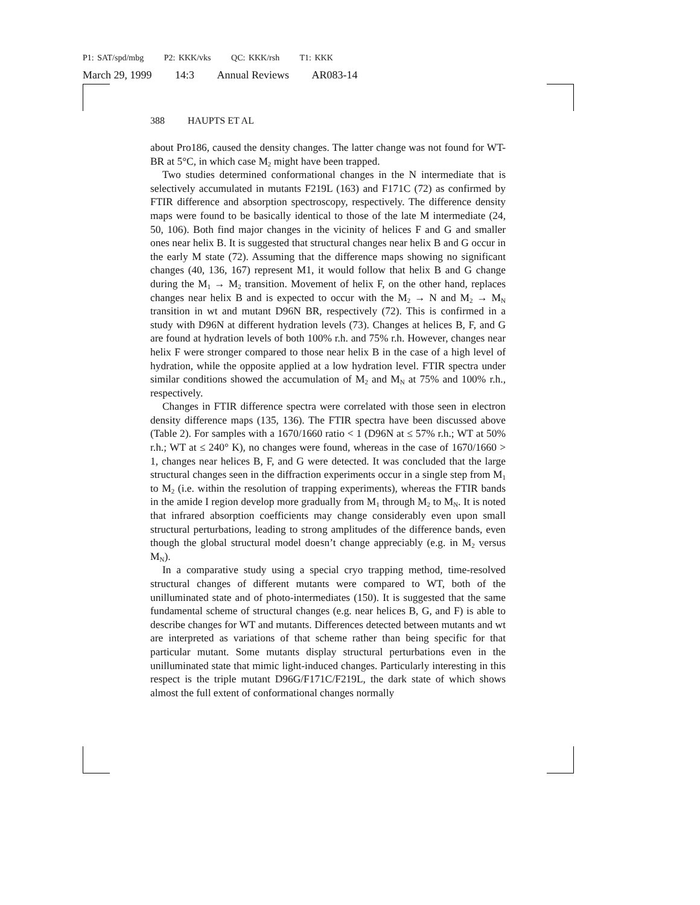P1: SAT/spd/mbg P2: KKK/vks QC: KKK/rsh T1: KKK
March 29, 1999 14:3 Annual Reviews AR083-14
388 HAUPTS ET AL
about Pro186, caused the density changes. The latter change was not found for WT-BR at 5°C, in which case M<sub>2</sub> might have been trapped.
Two studies determined conformational changes in the N intermediate that is selectively accumulated in mutants F219L (163) and F171C (72) as confirmed by FTIR difference and absorption spectroscopy, respectively. The difference density maps were found to be basically identical to those of the late M intermediate (24, 50, 106). Both find major changes in the vicinity of helices F and G and smaller ones near helix B. It is suggested that structural changes near helix B and G occur in the early M state (72). Assuming that the difference maps showing no significant changes (40, 136, 167) represent M1, it would follow that helix B and G change during the M<sub>1</sub> → M<sub>2</sub> transition. Movement of helix F, on the other hand, replaces changes near helix B and is expected to occur with the M<sub>2</sub> → N and M<sub>2</sub> → M<sub>N</sub> transition in wt and mutant D96N BR, respectively (72). This is confirmed in a study with D96N at different hydration levels (73). Changes at helices B, F, and G are found at hydration levels of both 100% r.h. and 75% r.h. However, changes near helix F were stronger compared to those near helix B in the case of a high level of hydration, while the opposite applied at a low hydration level. FTIR spectra under similar conditions showed the accumulation of M<sub>2</sub> and M<sub>N</sub> at 75% and 100% r.h., respectively.
Changes in FTIR difference spectra were correlated with those seen in electron density difference maps (135, 136). The FTIR spectra have been discussed above (Table 2). For samples with a 1670/1660 ratio < 1 (D96N at ≤ 57% r.h.; WT at 50% r.h.; WT at ≤ 240° K), no changes were found, whereas in the case of 1670/1660 > 1, changes near helices B, F, and G were detected. It was concluded that the large structural changes seen in the diffraction experiments occur in a single step from M<sub>1</sub> to M<sub>2</sub> (i.e. within the resolution of trapping experiments), whereas the FTIR bands in the amide I region develop more gradually from M<sub>1</sub> through M<sub>2</sub> to M<sub>N</sub>. It is noted that infrared absorption coefficients may change considerably even upon small structural perturbations, leading to strong amplitudes of the difference bands, even though the global structural model doesn’t change appreciably (e.g. in M<sub>2</sub> versus M<sub>N</sub>).
In a comparative study using a special cryo trapping method, time-resolved structural changes of different mutants were compared to WT, both of the unilluminated state and of photo-intermediates (150). It is suggested that the same fundamental scheme of structural changes (e.g. near helices B, G, and F) is able to describe changes for WT and mutants. Differences detected between mutants and wt are interpreted as variations of that scheme rather than being specific for that particular mutant. Some mutants display structural perturbations even in the unilluminated state that mimic light-induced changes. Particularly interesting in this respect is the triple mutant D96G/F171C/F219L, the dark state of which shows almost the full extent of conformational changes normally